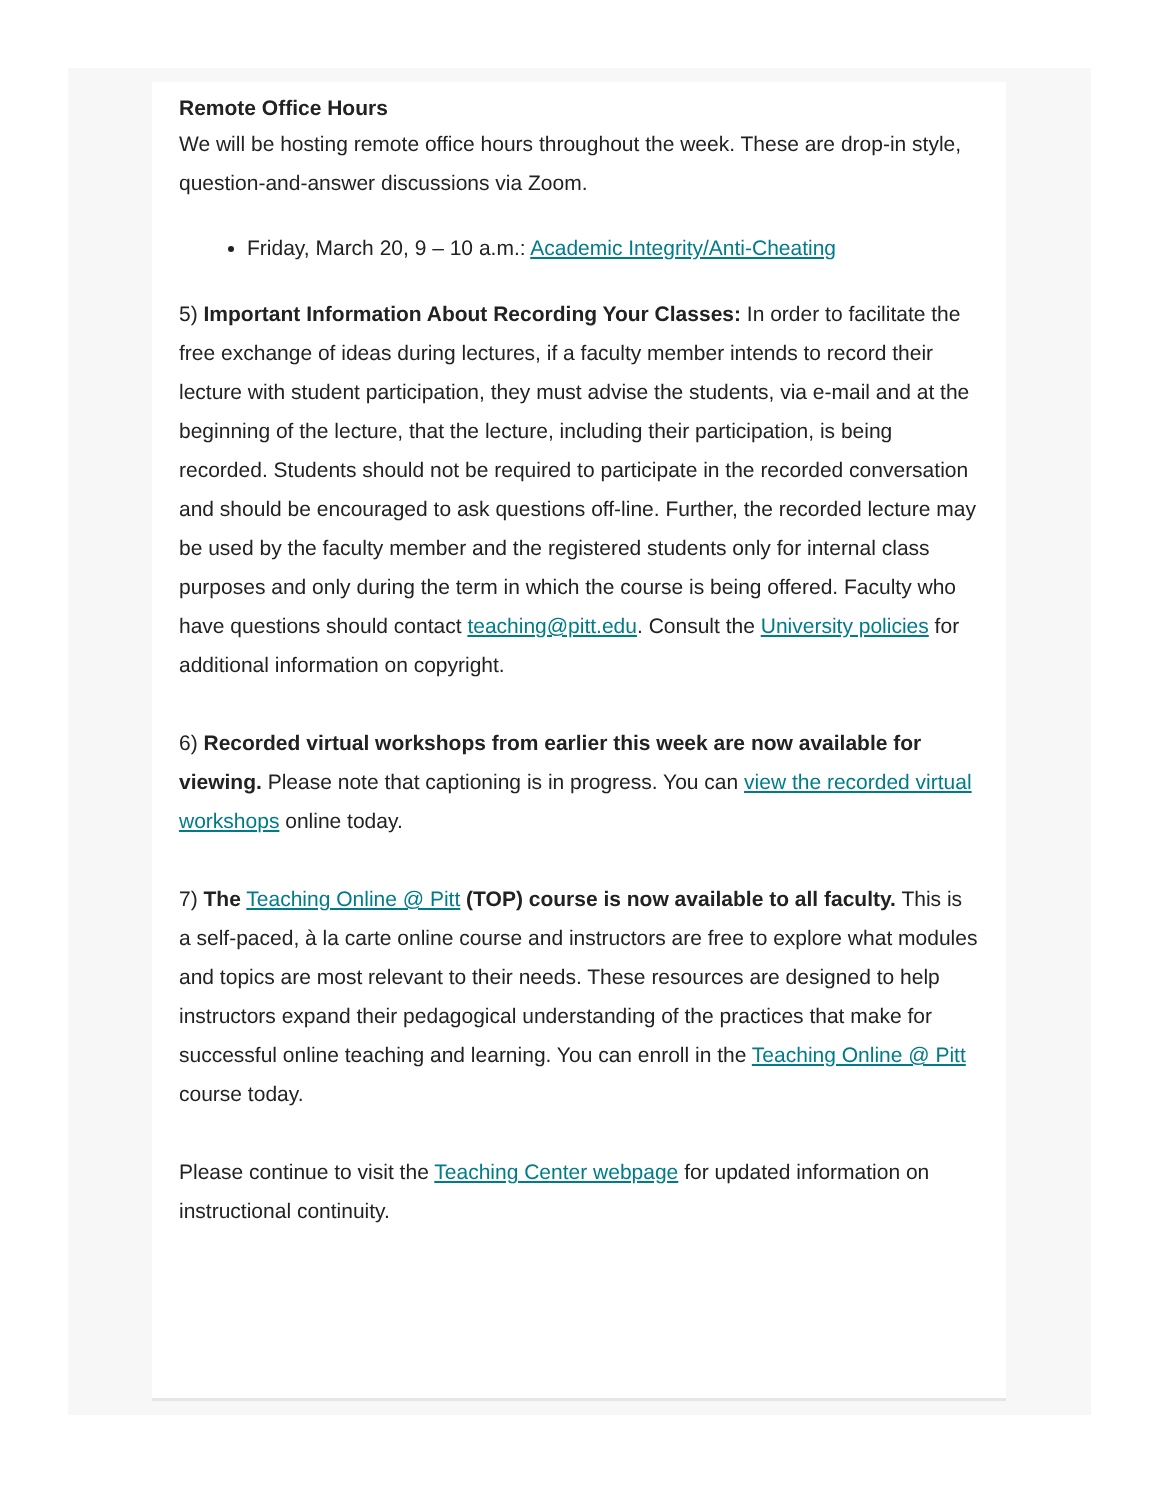Remote Office Hours
We will be hosting remote office hours throughout the week. These are drop-in style, question-and-answer discussions via Zoom.
Friday, March 20, 9 – 10 a.m.: Academic Integrity/Anti-Cheating
5) Important Information About Recording Your Classes: In order to facilitate the free exchange of ideas during lectures, if a faculty member intends to record their lecture with student participation, they must advise the students, via e-mail and at the beginning of the lecture, that the lecture, including their participation, is being recorded. Students should not be required to participate in the recorded conversation and should be encouraged to ask questions off-line. Further, the recorded lecture may be used by the faculty member and the registered students only for internal class purposes and only during the term in which the course is being offered. Faculty who have questions should contact teaching@pitt.edu. Consult the University policies for additional information on copyright.
6) Recorded virtual workshops from earlier this week are now available for viewing. Please note that captioning is in progress. You can view the recorded virtual workshops online today.
7) The Teaching Online @ Pitt (TOP) course is now available to all faculty. This is a self-paced, à la carte online course and instructors are free to explore what modules and topics are most relevant to their needs. These resources are designed to help instructors expand their pedagogical understanding of the practices that make for successful online teaching and learning. You can enroll in the Teaching Online @ Pitt course today.
Please continue to visit the Teaching Center webpage for updated information on instructional continuity.